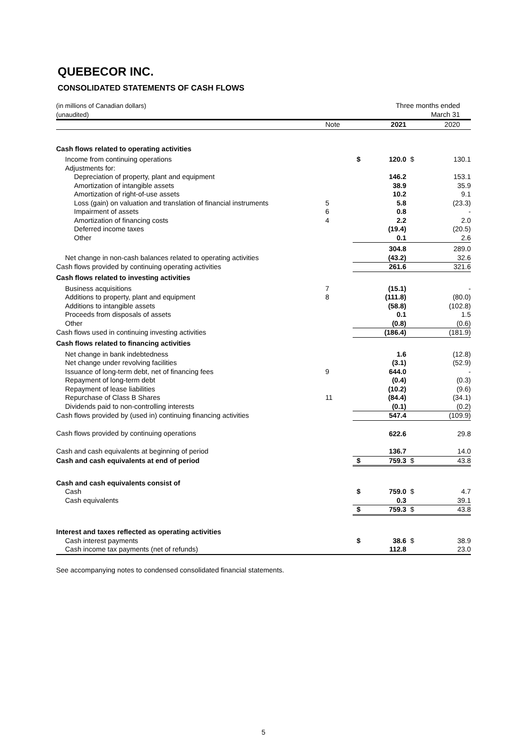QUEBECOR INC.
CONSOLIDATED STATEMENTS OF CASH FLOWS
| (in millions of Canadian dollars) (unaudited) | | Three months ended March 31 | | | |
| | Note | | 2021 | | 2020 |
| Cash flows related to operating activities | | | | | |
| Income from continuing operations | | $ | 120.0 | $ | 130.1 |
| Adjustments for: | | | | | |
| Depreciation of property, plant and equipment | | | 146.2 | | 153.1 |
| Amortization of intangible assets | | | 38.9 | | 35.9 |
| Amortization of right-of-use assets | | | 10.2 | | 9.1 |
| Loss (gain) on valuation and translation of financial instruments | 5 | | 5.8 | | (23.3) |
| Impairment of assets | 6 | | 0.8 | | - |
| Amortization of financing costs | 4 | | 2.2 | | 2.0 |
| Deferred income taxes | | | (19.4) | | (20.5) |
| Other | | | 0.1 | | 2.6 |
| | | | 304.8 | | 289.0 |
| Net change in non-cash balances related to operating activities | | | (43.2) | | 32.6 |
| Cash flows provided by continuing operating activities | | | 261.6 | | 321.6 |
| Cash flows related to investing activities | | | | | |
| Business acquisitions | 7 | | (15.1) | | - |
| Additions to property, plant and equipment | 8 | | (111.8) | | (80.0) |
| Additions to intangible assets | | | (58.8) | | (102.8) |
| Proceeds from disposals of assets | | | 0.1 | | 1.5 |
| Other | | | (0.8) | | (0.6) |
| Cash flows used in continuing investing activities | | | (186.4) | | (181.9) |
| Cash flows related to financing activities | | | | | |
| Net change in bank indebtedness | | | 1.6 | | (12.8) |
| Net change under revolving facilities | | | (3.1) | | (52.9) |
| Issuance of long-term debt, net of financing fees | 9 | | 644.0 | | - |
| Repayment of long-term debt | | | (0.4) | | (0.3) |
| Repayment of lease liabilities | | | (10.2) | | (9.6) |
| Repurchase of Class B Shares | 11 | | (84.4) | | (34.1) |
| Dividends paid to non-controlling interests | | | (0.1) | | (0.2) |
| Cash flows provided by (used in) continuing financing activities | | | 547.4 | | (109.9) |
| Cash flows provided by continuing operations | | | 622.6 | | 29.8 |
| Cash and cash equivalents at beginning of period | | | 136.7 | | 14.0 |
| Cash and cash equivalents at end of period | | $ | 759.3 | $ | 43.8 |
| Cash and cash equivalents consist of | | | | | |
| Cash | | $ | 759.0 | $ | 4.7 |
| Cash equivalents | | | 0.3 | | 39.1 |
| | | $ | 759.3 | $ | 43.8 |
| Interest and taxes reflected as operating activities | | | | | |
| Cash interest payments | | $ | 38.6 | $ | 38.9 |
| Cash income tax payments (net of refunds) | | | 112.8 | | 23.0 |
See accompanying notes to condensed consolidated financial statements.
5